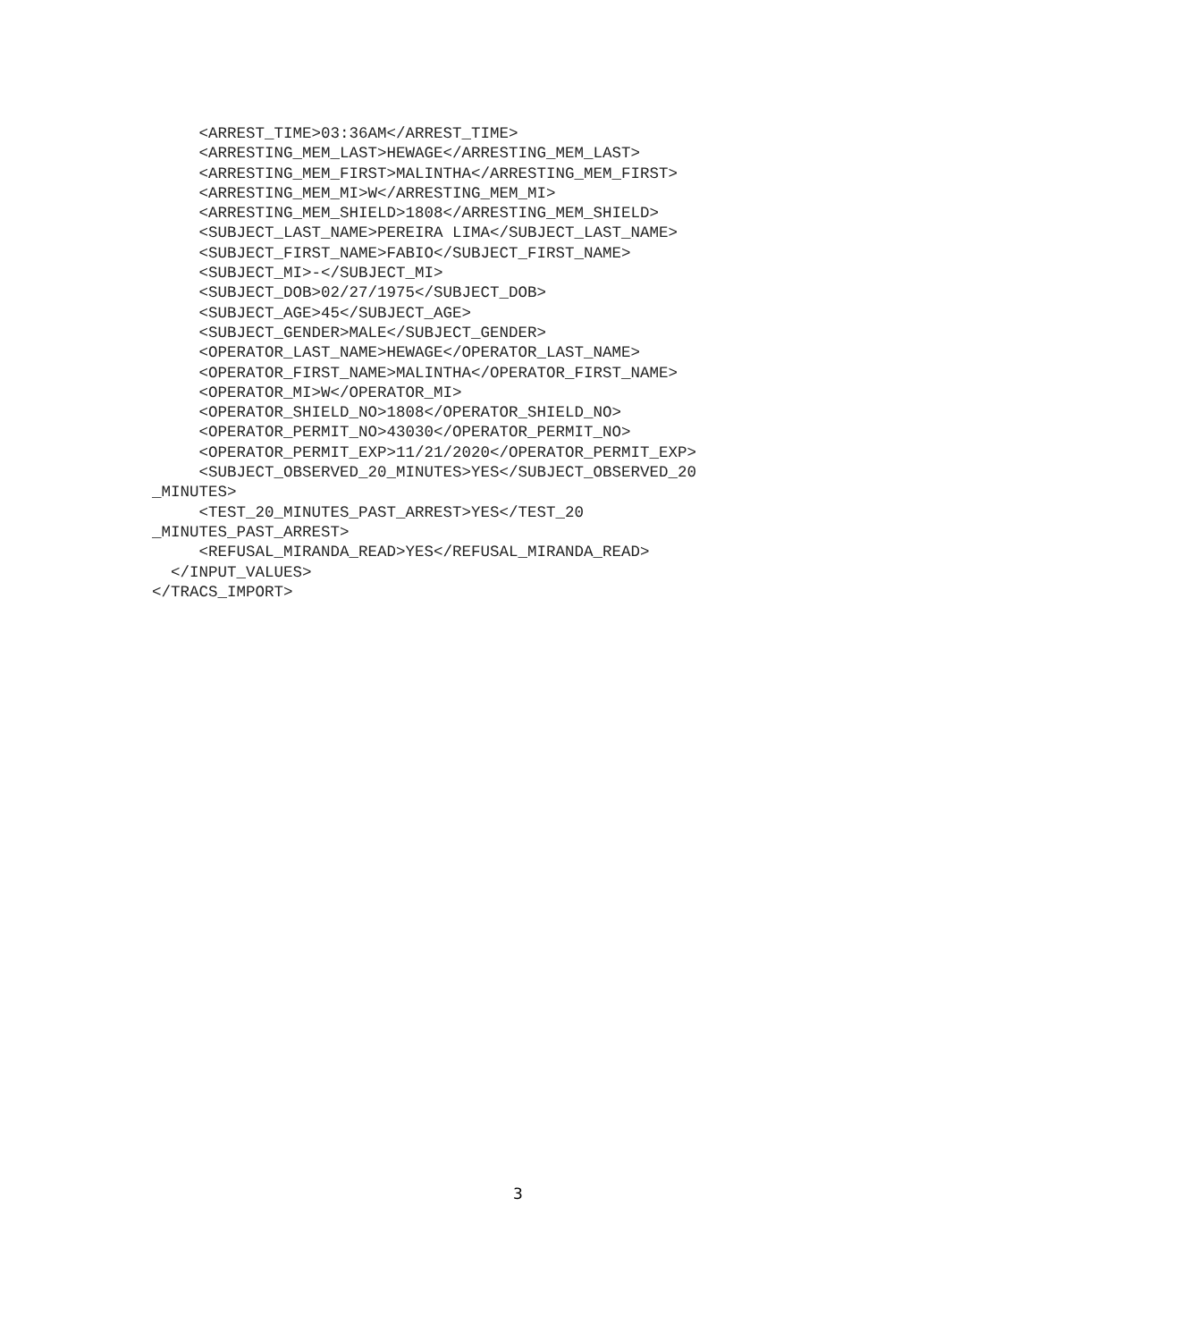<ARREST_TIME>03:36AM</ARREST_TIME>
     <ARRESTING_MEM_LAST>HEWAGE</ARRESTING_MEM_LAST>
     <ARRESTING_MEM_FIRST>MALINTHA</ARRESTING_MEM_FIRST>
     <ARRESTING_MEM_MI>W</ARRESTING_MEM_MI>
     <ARRESTING_MEM_SHIELD>1808</ARRESTING_MEM_SHIELD>
     <SUBJECT_LAST_NAME>PEREIRA LIMA</SUBJECT_LAST_NAME>
     <SUBJECT_FIRST_NAME>FABIO</SUBJECT_FIRST_NAME>
     <SUBJECT_MI>-</SUBJECT_MI>
     <SUBJECT_DOB>02/27/1975</SUBJECT_DOB>
     <SUBJECT_AGE>45</SUBJECT_AGE>
     <SUBJECT_GENDER>MALE</SUBJECT_GENDER>
     <OPERATOR_LAST_NAME>HEWAGE</OPERATOR_LAST_NAME>
     <OPERATOR_FIRST_NAME>MALINTHA</OPERATOR_FIRST_NAME>
     <OPERATOR_MI>W</OPERATOR_MI>
     <OPERATOR_SHIELD_NO>1808</OPERATOR_SHIELD_NO>
     <OPERATOR_PERMIT_NO>43030</OPERATOR_PERMIT_NO>
     <OPERATOR_PERMIT_EXP>11/21/2020</OPERATOR_PERMIT_EXP>
     <SUBJECT_OBSERVED_20_MINUTES>YES</SUBJECT_OBSERVED_20
_MINUTES>
     <TEST_20_MINUTES_PAST_ARREST>YES</TEST_20
_MINUTES_PAST_ARREST>
     <REFUSAL_MIRANDA_READ>YES</REFUSAL_MIRANDA_READ>
  </INPUT_VALUES>
</TRACS_IMPORT>
3